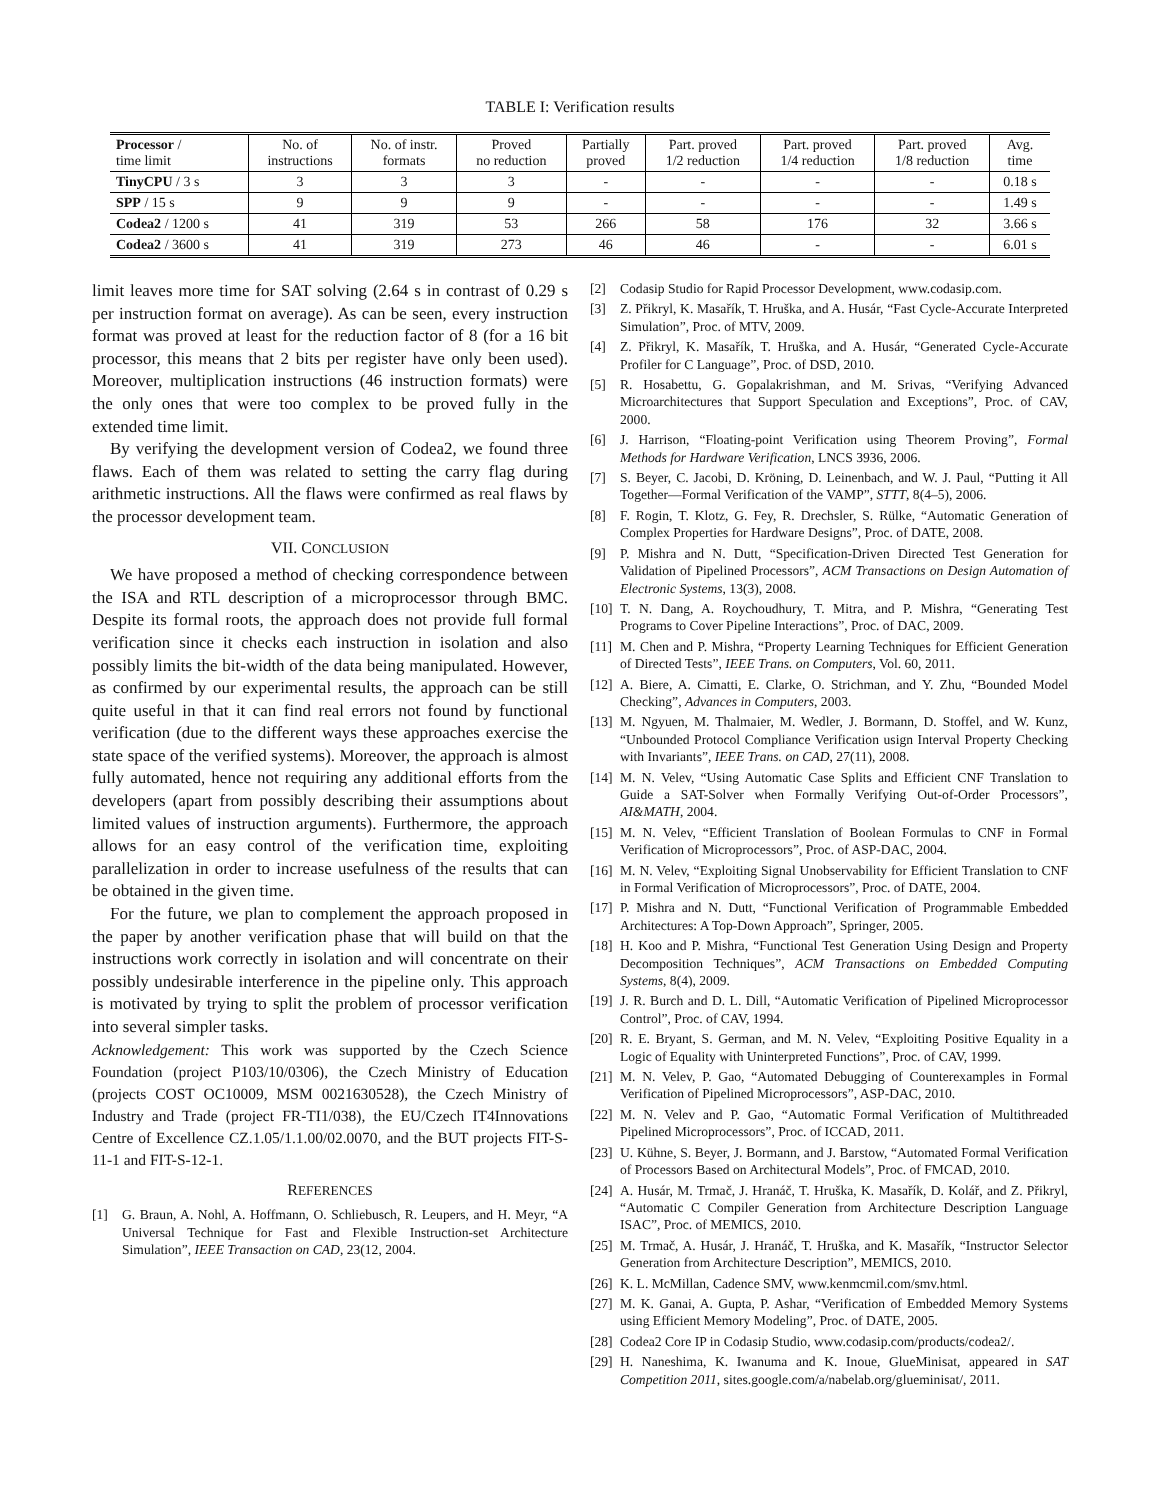TABLE I: Verification results
| Processor / time limit | No. of instructions | No. of instr. formats | Proved no reduction | Partially proved | Part. proved 1/2 reduction | Part. proved 1/4 reduction | Part. proved 1/8 reduction | Avg. time |
| --- | --- | --- | --- | --- | --- | --- | --- | --- |
| TinyCPU / 3 s | 3 | 3 | 3 | - | - | - | - | 0.18 s |
| SPP / 15 s | 9 | 9 | 9 | - | - | - | - | 1.49 s |
| Codea2 / 1200 s | 41 | 319 | 53 | 266 | 58 | 176 | 32 | 3.66 s |
| Codea2 / 3600 s | 41 | 319 | 273 | 46 | 46 | - | - | 6.01 s |
limit leaves more time for SAT solving (2.64 s in contrast of 0.29 s per instruction format on average). As can be seen, every instruction format was proved at least for the reduction factor of 8 (for a 16 bit processor, this means that 2 bits per register have only been used). Moreover, multiplication instructions (46 instruction formats) were the only ones that were too complex to be proved fully in the extended time limit.
By verifying the development version of Codea2, we found three flaws. Each of them was related to setting the carry flag during arithmetic instructions. All the flaws were confirmed as real flaws by the processor development team.
VII. CONCLUSION
We have proposed a method of checking correspondence between the ISA and RTL description of a microprocessor through BMC. Despite its formal roots, the approach does not provide full formal verification since it checks each instruction in isolation and also possibly limits the bit-width of the data being manipulated. However, as confirmed by our experimental results, the approach can be still quite useful in that it can find real errors not found by functional verification (due to the different ways these approaches exercise the state space of the verified systems). Moreover, the approach is almost fully automated, hence not requiring any additional efforts from the developers (apart from possibly describing their assumptions about limited values of instruction arguments). Furthermore, the approach allows for an easy control of the verification time, exploiting parallelization in order to increase usefulness of the results that can be obtained in the given time.
For the future, we plan to complement the approach proposed in the paper by another verification phase that will build on that the instructions work correctly in isolation and will concentrate on their possibly undesirable interference in the pipeline only. This approach is motivated by trying to split the problem of processor verification into several simpler tasks.
Acknowledgement: This work was supported by the Czech Science Foundation (project P103/10/0306), the Czech Ministry of Education (projects COST OC10009, MSM 0021630528), the Czech Ministry of Industry and Trade (project FR-TI1/038), the EU/Czech IT4Innovations Centre of Excellence CZ.1.05/1.1.00/02.0070, and the BUT projects FIT-S-11-1 and FIT-S-12-1.
REFERENCES
[1] G. Braun, A. Nohl, A. Hoffmann, O. Schliebusch, R. Leupers, and H. Meyr, “A Universal Technique for Fast and Flexible Instruction-set Architecture Simulation”, IEEE Transaction on CAD, 23(12, 2004.
[2] Codasip Studio for Rapid Processor Development, www.codasip.com.
[3] Z. Přikryl, K. Masařík, T. Hruška, and A. Husár, “Fast Cycle-Accurate Interpreted Simulation”, Proc. of MTV, 2009.
[4] Z. Přikryl, K. Masařík, T. Hruška, and A. Husár, “Generated Cycle-Accurate Profiler for C Language”, Proc. of DSD, 2010.
[5] R. Hosabettu, G. Gopalakrishman, and M. Srivas, “Verifying Advanced Microarchitectures that Support Speculation and Exceptions”, Proc. of CAV, 2000.
[6] J. Harrison, “Floating-point Verification using Theorem Proving”, Formal Methods for Hardware Verification, LNCS 3936, 2006.
[7] S. Beyer, C. Jacobi, D. Kröning, D. Leinenbach, and W. J. Paul, “Putting it All Together—Formal Verification of the VAMP”, STTT, 8(4–5), 2006.
[8] F. Rogin, T. Klotz, G. Fey, R. Drechsler, S. Rülke, “Automatic Generation of Complex Properties for Hardware Designs”, Proc. of DATE, 2008.
[9] P. Mishra and N. Dutt, “Specification-Driven Directed Test Generation for Validation of Pipelined Processors”, ACM Transactions on Design Automation of Electronic Systems, 13(3), 2008.
[10] T. N. Dang, A. Roychoudhury, T. Mitra, and P. Mishra, “Generating Test Programs to Cover Pipeline Interactions”, Proc. of DAC, 2009.
[11] M. Chen and P. Mishra, “Property Learning Techniques for Efficient Generation of Directed Tests”, IEEE Trans. on Computers, Vol. 60, 2011.
[12] A. Biere, A. Cimatti, E. Clarke, O. Strichman, and Y. Zhu, “Bounded Model Checking”, Advances in Computers, 2003.
[13] M. Ngyuen, M. Thalmaier, M. Wedler, J. Bormann, D. Stoffel, and W. Kunz, “Unbounded Protocol Compliance Verification usign Interval Property Checking with Invariants”, IEEE Trans. on CAD, 27(11), 2008.
[14] M. N. Velev, “Using Automatic Case Splits and Efficient CNF Translation to Guide a SAT-Solver when Formally Verifying Out-of-Order Processors”, AI&MATH, 2004.
[15] M. N. Velev, “Efficient Translation of Boolean Formulas to CNF in Formal Verification of Microprocessors”, Proc. of ASP-DAC, 2004.
[16] M. N. Velev, “Exploiting Signal Unobservability for Efficient Translation to CNF in Formal Verification of Microprocessors”, Proc. of DATE, 2004.
[17] P. Mishra and N. Dutt, “Functional Verification of Programmable Embedded Architectures: A Top-Down Approach”, Springer, 2005.
[18] H. Koo and P. Mishra, “Functional Test Generation Using Design and Property Decomposition Techniques”, ACM Transactions on Embedded Computing Systems, 8(4), 2009.
[19] J. R. Burch and D. L. Dill, “Automatic Verification of Pipelined Microprocessor Control”, Proc. of CAV, 1994.
[20] R. E. Bryant, S. German, and M. N. Velev, “Exploiting Positive Equality in a Logic of Equality with Uninterpreted Functions”, Proc. of CAV, 1999.
[21] M. N. Velev, P. Gao, “Automated Debugging of Counterexamples in Formal Verification of Pipelined Microprocessors”, ASP-DAC, 2010.
[22] M. N. Velev and P. Gao, “Automatic Formal Verification of Multithreaded Pipelined Microprocessors”, Proc. of ICCAD, 2011.
[23] U. Kühne, S. Beyer, J. Bormann, and J. Barstow, “Automated Formal Verification of Processors Based on Architectural Models”, Proc. of FMCAD, 2010.
[24] A. Husár, M. Trmač, J. Hranáč, T. Hruška, K. Masařík, D. Kolář, and Z. Přikryl, “Automatic C Compiler Generation from Architecture Description Language ISAC”, Proc. of MEMICS, 2010.
[25] M. Trmač, A. Husár, J. Hranáč, T. Hruška, and K. Masařík, “Instructor Selector Generation from Architecture Description”, MEMICS, 2010.
[26] K. L. McMillan, Cadence SMV, www.kenmcmil.com/smv.html.
[27] M. K. Ganai, A. Gupta, P. Ashar, “Verification of Embedded Memory Systems using Efficient Memory Modeling”, Proc. of DATE, 2005.
[28] Codea2 Core IP in Codasip Studio, www.codasip.com/products/codea2/.
[29] H. Naneshima, K. Iwanuma and K. Inoue, GlueMinisat, appeared in SAT Competition 2011, sites.google.com/a/nabelab.org/glueminisat/, 2011.